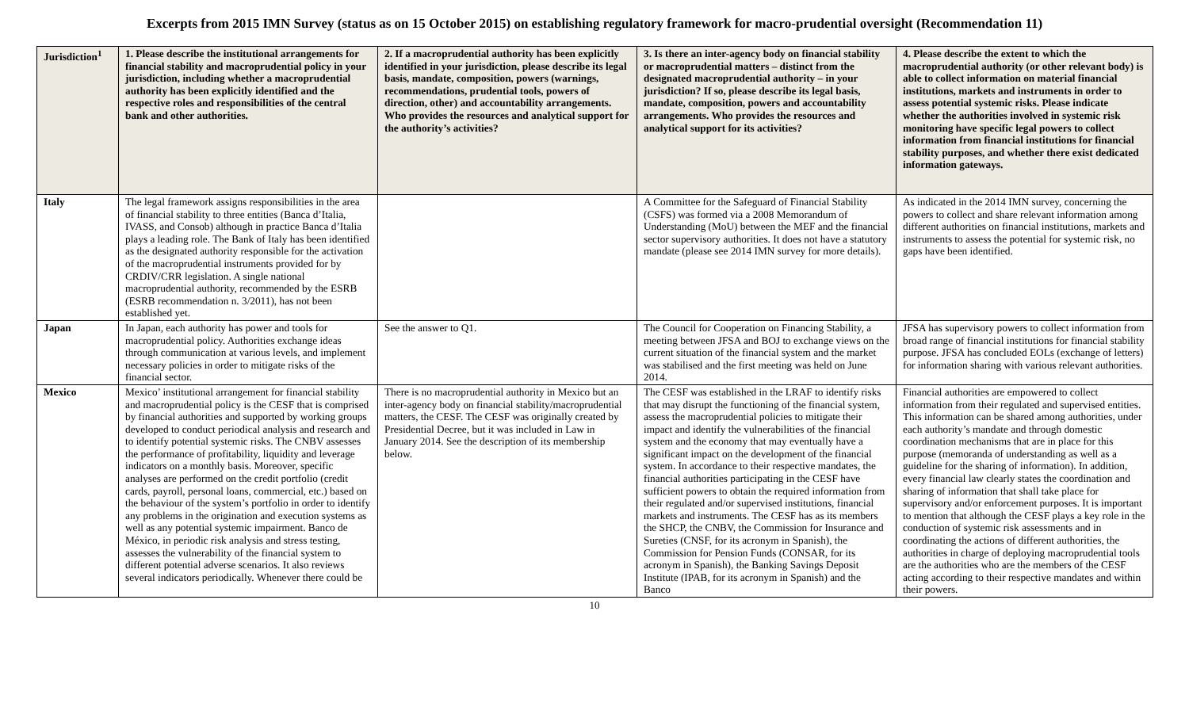Excerpts from 2015 IMN Survey (status as on 15 October 2015) on establishing regulatory framework for macro-prudential oversight (Recommendation 11)
| Jurisdiction<sup>1</sup> | 1. Please describe the institutional arrangements for financial stability and macroprudential policy in your jurisdiction, including whether a macroprudential authority has been explicitly identified and the respective roles and responsibilities of the central bank and other authorities. | 2. If a macroprudential authority has been explicitly identified in your jurisdiction, please describe its legal basis, mandate, composition, powers (warnings, recommendations, prudential tools, powers of direction, other) and accountability arrangements. Who provides the resources and analytical support for the authority’s activities? | 3. Is there an inter-agency body on financial stability or macroprudential matters – distinct from the designated macroprudential authority – in your jurisdiction? If so, please describe its legal basis, mandate, composition, powers and accountability arrangements. Who provides the resources and analytical support for its activities? | 4. Please describe the extent to which the macroprudential authority (or other relevant body) is able to collect information on material financial institutions, markets and instruments in order to assess potential systemic risks. Please indicate whether the authorities involved in systemic risk monitoring have specific legal powers to collect information from financial institutions for financial stability purposes, and whether there exist dedicated information gateways. |
| --- | --- | --- | --- | --- |
| Italy | The legal framework assigns responsibilities in the area of financial stability to three entities (Banca d’Italia, IVASS, and Consob) although in practice Banca d’Italia plays a leading role. The Bank of Italy has been identified as the designated authority responsible for the activation of the macroprudential instruments provided for by CRDIV/CRR legislation. A single national macroprudential authority, recommended by the ESRB (ESRB recommendation n. 3/2011), has not been established yet. | | A Committee for the Safeguard of Financial Stability (CSFS) was formed via a 2008 Memorandum of Understanding (MoU) between the MEF and the financial sector supervisory authorities. It does not have a statutory mandate (please see 2014 IMN survey for more details). | As indicated in the 2014 IMN survey, concerning the powers to collect and share relevant information among different authorities on financial institutions, markets and instruments to assess the potential for systemic risk, no gaps have been identified. |
| Japan | In Japan, each authority has power and tools for macroprudential policy. Authorities exchange ideas through communication at various levels, and implement necessary policies in order to mitigate risks of the financial sector. | See the answer to Q1. | The Council for Cooperation on Financing Stability, a meeting between JFSA and BOJ to exchange views on the current situation of the financial system and the market was stabilised and the first meeting was held on June 2014. | JFSA has supervisory powers to collect information from broad range of financial institutions for financial stability purpose. JFSA has concluded EOLs (exchange of letters) for information sharing with various relevant authorities. |
| Mexico | Mexico’ institutional arrangement for financial stability and macroprudential policy is the CESF that is comprised by financial authorities and supported by working groups developed to conduct periodical analysis and research and to identify potential systemic risks. The CNBV assesses the performance of profitability, liquidity and leverage indicators on a monthly basis. Moreover, specific analyses are performed on the credit portfolio (credit cards, payroll, personal loans, commercial, etc.) based on the behaviour of the system’s portfolio in order to identify any problems in the origination and execution systems as well as any potential systemic impairment. Banco de México, in periodic risk analysis and stress testing, assesses the vulnerability of the financial system to different potential adverse scenarios. It also reviews several indicators periodically. Whenever there could be | There is no macroprudential authority in Mexico but an inter-agency body on financial stability/macroprudential matters, the CESF. The CESF was originally created by Presidential Decree, but it was included in Law in January 2014. See the description of its membership below. | The CESF was established in the LRAF to identify risks that may disrupt the functioning of the financial system, assess the macroprudential policies to mitigate their impact and identify the vulnerabilities of the financial system and the economy that may eventually have a significant impact on the development of the financial system. In accordance to their respective mandates, the financial authorities participating in the CESF have sufficient powers to obtain the required information from their regulated and/or supervised institutions, financial markets and instruments. The CESF has as its members the SHCP, the CNBV, the Commission for Insurance and Sureties (CNSF, for its acronym in Spanish), the Commission for Pension Funds (CONSAR, for its acronym in Spanish), the Banking Savings Deposit Institute (IPAB, for its acronym in Spanish) and the Banco | Financial authorities are empowered to collect information from their regulated and supervised entities. This information can be shared among authorities, under each authority’s mandate and through domestic coordination mechanisms that are in place for this purpose (memoranda of understanding as well as a guideline for the sharing of information). In addition, every financial law clearly states the coordination and sharing of information that shall take place for supervisory and/or enforcement purposes. It is important to mention that although the CESF plays a key role in the conduction of systemic risk assessments and in coordinating the actions of different authorities, the authorities in charge of deploying macroprudential tools are the authorities who are the members of the CESF acting according to their respective mandates and within their powers. |
10